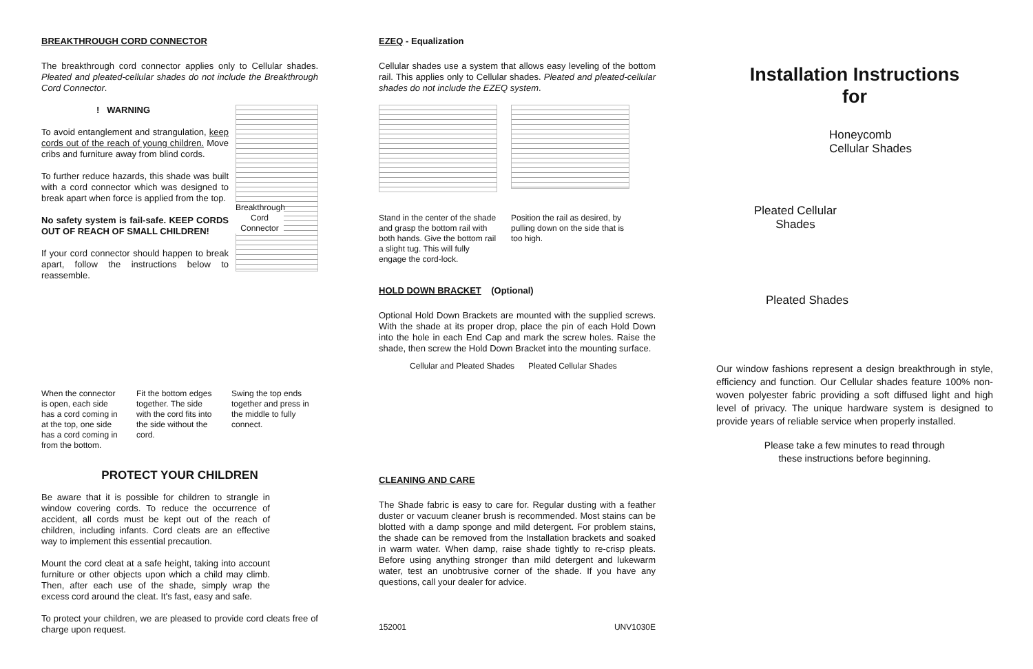BREAKTHROUGH CORD CONNECTOR
The breakthrough cord connector applies only to Cellular shades. Pleated and pleated-cellular shades do not include the Breakthrough Cord Connector.
! WARNING
To avoid entanglement and strangulation, keep cords out of the reach of young children. Move cribs and furniture away from blind cords.
To further reduce hazards, this shade was built with a cord connector which was designed to break apart when force is applied from the top.
No safety system is fail-safe. KEEP CORDS OUT OF REACH OF SMALL CHILDREN!
If your cord connector should happen to break apart, follow the instructions below to reassemble.
Breakthrough Cord Connector
When the connector is open, each side has a cord coming in at the top, one side has a cord coming in from the bottom.
Fit the bottom edges together. The side with the cord fits into the side without the cord.
Swing the top ends together and press in the middle to fully connect.
PROTECT YOUR CHILDREN
Be aware that it is possible for children to strangle in window covering cords. To reduce the occurrence of accident, all cords must be kept out of the reach of children, including infants. Cord cleats are an effective way to implement this essential precaution.
Mount the cord cleat at a safe height, taking into account furniture or other objects upon which a child may climb. Then, after each use of the shade, simply wrap the excess cord around the cleat. It's fast, easy and safe.
To protect your children, we are pleased to provide cord cleats free of charge upon request.
EZEQ - Equalization
Cellular shades use a system that allows easy leveling of the bottom rail. This applies only to Cellular shades. Pleated and pleated-cellular shades do not include the EZEQ system.
Stand in the center of the shade and grasp the bottom rail with both hands. Give the bottom rail a slight tug. This will fully engage the cord-lock.
Position the rail as desired, by pulling down on the side that is too high.
HOLD DOWN BRACKET (Optional)
Optional Hold Down Brackets are mounted with the supplied screws. With the shade at its proper drop, place the pin of each Hold Down into the hole in each End Cap and mark the screw holes. Raise the shade, then screw the Hold Down Bracket into the mounting surface.
Cellular and Pleated Shades Pleated Cellular Shades
CLEANING AND CARE
The Shade fabric is easy to care for. Regular dusting with a feather duster or vacuum cleaner brush is recommended. Most stains can be blotted with a damp sponge and mild detergent. For problem stains, the shade can be removed from the Installation brackets and soaked in warm water. When damp, raise shade tightly to re-crisp pleats. Before using anything stronger than mild detergent and lukewarm water, test an unobtrusive corner of the shade. If you have any questions, call your dealer for advice.
152001 UNV1030E
Installation Instructions
for
Honeycomb
Cellular Shades
Pleated Cellular
Shades
Pleated Shades
Our window fashions represent a design breakthrough in style, efficiency and function. Our Cellular shades feature 100% non-woven polyester fabric providing a soft diffused light and high level of privacy. The unique hardware system is designed to provide years of reliable service when properly installed.
Please take a few minutes to read through
these instructions before beginning.